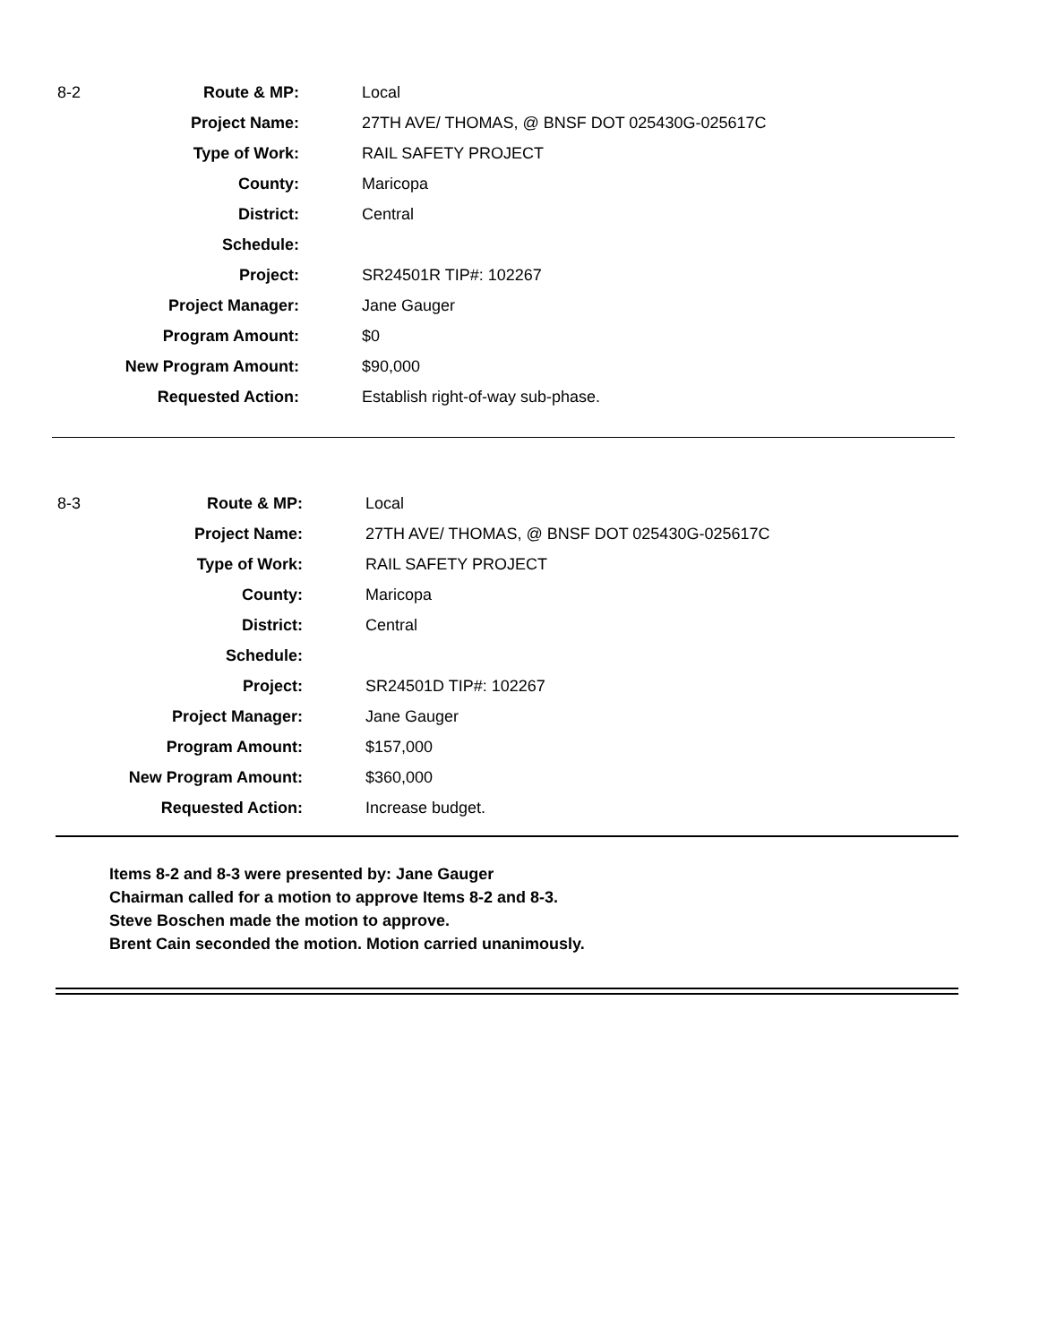| 8-2 | Route & MP: | Local |
| | Project Name: | 27TH AVE/ THOMAS, @ BNSF DOT 025430G-025617C |
| | Type of Work: | RAIL SAFETY PROJECT |
| | County: | Maricopa |
| | District: | Central |
| | Schedule: | |
| | Project: | SR24501R TIP#: 102267 |
| | Project Manager: | Jane Gauger |
| | Program Amount: | $0 |
| | New Program Amount: | $90,000 |
| | Requested Action: | Establish right-of-way sub-phase. |
| 8-3 | Route & MP: | Local |
| | Project Name: | 27TH AVE/ THOMAS, @ BNSF DOT 025430G-025617C |
| | Type of Work: | RAIL SAFETY PROJECT |
| | County: | Maricopa |
| | District: | Central |
| | Schedule: | |
| | Project: | SR24501D TIP#: 102267 |
| | Project Manager: | Jane Gauger |
| | Program Amount: | $157,000 |
| | New Program Amount: | $360,000 |
| | Requested Action: | Increase budget. |
Items 8-2 and 8-3 were presented by: Jane Gauger
Chairman called for a motion to approve Items 8-2 and 8-3.
Steve Boschen made the motion to approve.
Brent Cain seconded the motion. Motion carried unanimously.